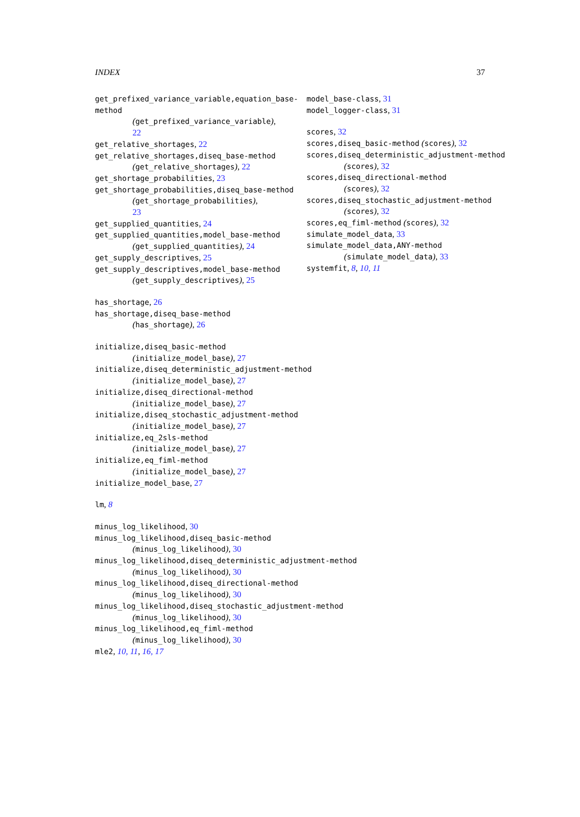INDEX 37
get_prefixed_variance_variable,equation_base-method
(get_prefixed_variance_variable),
22
get_relative_shortages, 22
get_relative_shortages,diseq_base-method
(get_relative_shortages), 22
get_shortage_probabilities, 23
get_shortage_probabilities,diseq_base-method
(get_shortage_probabilities),
23
get_supplied_quantities, 24
get_supplied_quantities,model_base-method
(get_supplied_quantities), 24
get_supply_descriptives, 25
get_supply_descriptives,model_base-method
(get_supply_descriptives), 25
has_shortage, 26
has_shortage,diseq_base-method
(has_shortage), 26
initialize,diseq_basic-method
(initialize_model_base), 27
initialize,diseq_deterministic_adjustment-method
(initialize_model_base), 27
initialize,diseq_directional-method
(initialize_model_base), 27
initialize,diseq_stochastic_adjustment-method
(initialize_model_base), 27
initialize,eq_2sls-method
(initialize_model_base), 27
initialize,eq_fiml-method
(initialize_model_base), 27
initialize_model_base, 27
lm, 8
minus_log_likelihood, 30
minus_log_likelihood,diseq_basic-method
(minus_log_likelihood), 30
minus_log_likelihood,diseq_deterministic_adjustment-method
(minus_log_likelihood), 30
minus_log_likelihood,diseq_directional-method
(minus_log_likelihood), 30
minus_log_likelihood,diseq_stochastic_adjustment-method
(minus_log_likelihood), 30
minus_log_likelihood,eq_fiml-method
(minus_log_likelihood), 30
mle2, 10, 11, 16, 17
model_base-class, 31
model_logger-class, 31
scores, 32
scores,diseq_basic-method (scores), 32
scores,diseq_deterministic_adjustment-method
(scores), 32
scores,diseq_directional-method
(scores), 32
scores,diseq_stochastic_adjustment-method
(scores), 32
scores,eq_fiml-method (scores), 32
simulate_model_data, 33
simulate_model_data,ANY-method
(simulate_model_data), 33
systemfit, 8, 10, 11